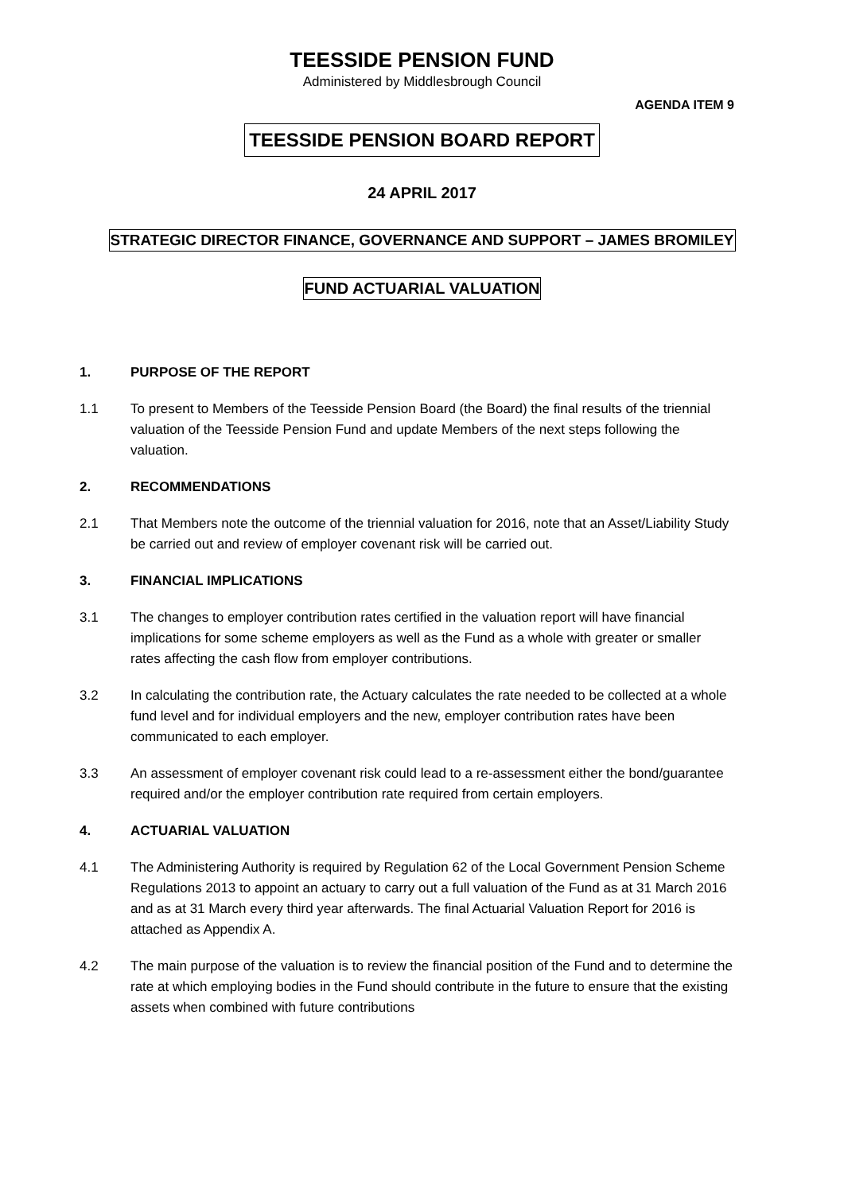TEESSIDE PENSION FUND
Administered by Middlesbrough Council
AGENDA ITEM 9
TEESSIDE PENSION BOARD REPORT
24 APRIL 2017
STRATEGIC DIRECTOR FINANCE, GOVERNANCE AND SUPPORT – JAMES BROMILEY
FUND ACTUARIAL VALUATION
1. PURPOSE OF THE REPORT
1.1 To present to Members of the Teesside Pension Board (the Board) the final results of the triennial valuation of the Teesside Pension Fund and update Members of the next steps following the valuation.
2. RECOMMENDATIONS
2.1 That Members note the outcome of the triennial valuation for 2016, note that an Asset/Liability Study be carried out and review of employer covenant risk will be carried out.
3. FINANCIAL IMPLICATIONS
3.1 The changes to employer contribution rates certified in the valuation report will have financial implications for some scheme employers as well as the Fund as a whole with greater or smaller rates affecting the cash flow from employer contributions.
3.2 In calculating the contribution rate, the Actuary calculates the rate needed to be collected at a whole fund level and for individual employers and the new, employer contribution rates have been communicated to each employer.
3.3 An assessment of employer covenant risk could lead to a re-assessment either the bond/guarantee required and/or the employer contribution rate required from certain employers.
4. ACTUARIAL VALUATION
4.1 The Administering Authority is required by Regulation 62 of the Local Government Pension Scheme Regulations 2013 to appoint an actuary to carry out a full valuation of the Fund as at 31 March 2016 and as at 31 March every third year afterwards. The final Actuarial Valuation Report for 2016 is attached as Appendix A.
4.2 The main purpose of the valuation is to review the financial position of the Fund and to determine the rate at which employing bodies in the Fund should contribute in the future to ensure that the existing assets when combined with future contributions